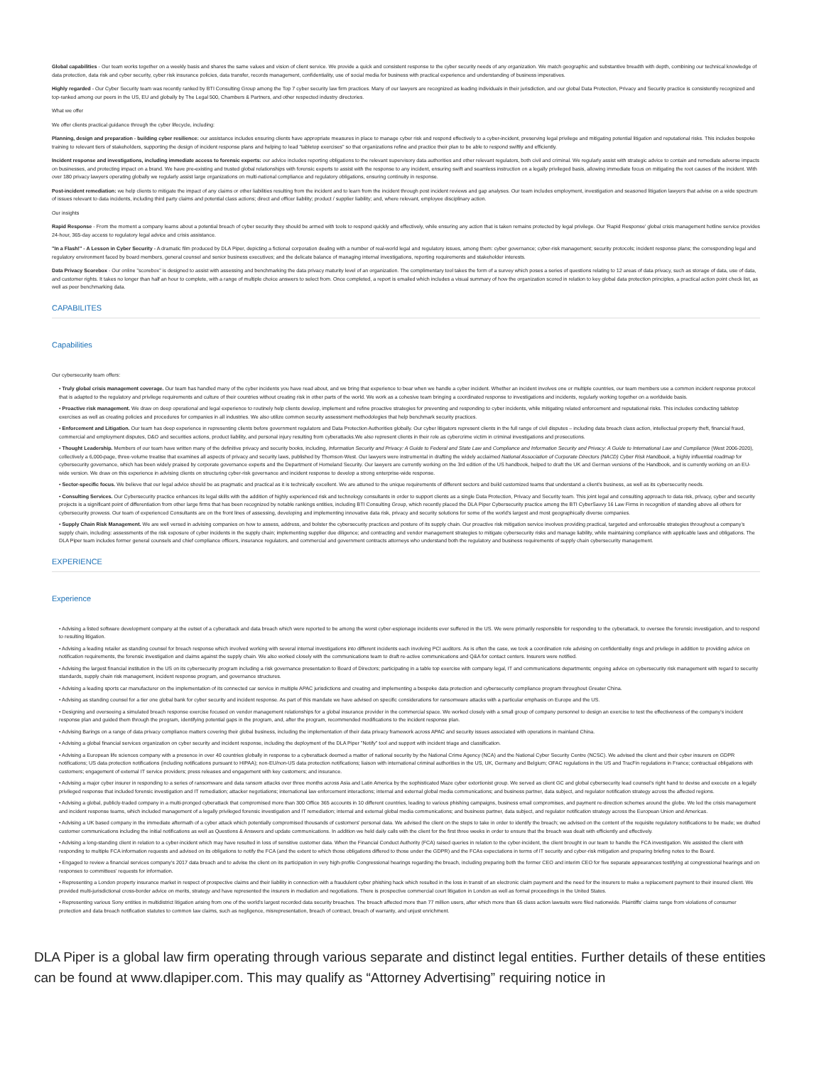Global capabilities - Our team works together on a weekly basis and shares the same values and vision of client service. We provide a quick and consistent response to the cyber security needs of any organization. We match geographic and substantive breadth with depth, combining our technical knowledge of data protection, data risk and cyber security, cyber risk insurance policies, data transfer, records management, confidentiality, use of social media for business with practical experience and understanding of business imperatives.
Highly regarded - Our Cyber Security team was recently ranked by BTI Consulting Group among the Top 7 cyber security law firm practices. Many of our lawyers are recognized as leading individuals in their jurisdiction, and our global Data Protection, Privacy and Security practice is consistently recognized and top-ranked among our peers in the US, EU and globally by The Legal 500, Chambers & Partners, and other respected industry directories.
What we offer
We offer clients practical guidance through the cyber lifecycle, including:
Planning, design and preparation - building cyber resilience: our assistance includes ensuring clients have appropriate measures in place to manage cyber risk and respond effectively to a cyber-incident, preserving legal privilege and mitigating potential litigation and reputational risks. This includes bespoke training to relevant tiers of stakeholders, supporting the design of incident response plans and helping to lead "tabletop exercises" so that organizations refine and practice their plan to be able to respond swiftly and efficiently.
Incident response and investigations, including immediate access to forensic experts: our advice includes reporting obligations to the relevant supervisory data authorities and other relevant regulators, both civil and criminal. We regularly assist with strategic advice to contain and remediate adverse impacts on businesses, and protecting impact on a brand. We have pre-existing and trusted global relationships with forensic experts to assist with the response to any incident, ensuring swift and seamless instruction on a legally privileged basis, allowing immediate focus on mitigating the root causes of the incident. With over 180 privacy lawyers operating globally we regularly assist large organizations on multi-national compliance and regulatory obligations, ensuring continuity in response.
Post-incident remediation: we help clients to mitigate the impact of any claims or other liabilities resulting from the incident and to learn from the incident through post incident reviews and gap analyses. Our team includes employment, investigation and seasoned litigation lawyers that advise on a wide spectrum of issues relevant to data incidents, including third party claims and potential class actions; direct and officer liability; product / supplier liability; and, where relevant, employee disciplinary action.
Our insights
Rapid Response - From the moment a company learns about a potential breach of cyber security they should be armed with tools to respond quickly and effectively, while ensuring any action that is taken remains protected by legal privilege. Our 'Rapid Response' global crisis management hotline service provides 24-hour, 365-day access to regulatory legal advice and crisis assistance.
"In a Flash!" - A Lesson in Cyber Security - A dramatic film produced by DLA Piper, depicting a fictional corporation dealing with a number of real-world legal and regulatory issues, among them: cyber governance; cyber-risk management; security protocols; incident response plans; the corresponding legal and regulatory environment faced by board members, general counsel and senior business executives; and the delicate balance of managing internal investigations, reporting requirements and stakeholder interests.
Data Privacy Scorebox - Our online "scorebox" is designed to assist with assessing and benchmarking the data privacy maturity level of an organization. The complimentary tool takes the form of a survey which poses a series of questions relating to 12 areas of data privacy, such as storage of data, use of data, and customer rights. It takes no longer than half an hour to complete, with a range of multiple choice answers to select from. Once completed, a report is emailed which includes a visual summary of how the organization scored in relation to key global data protection principles, a practical action point check list, as well as peer benchmarking data.
CAPABILITES
Capabilities
Our cybersecurity team offers:
• Truly global crisis management coverage. Our team has handled many of the cyber incidents you have read about, and we bring that experience to bear when we handle a cyber incident. Whether an incident involves one or multiple countries, our team members use a common incident response protocol that is adapted to the regulatory and privilege requirements and culture of their countries without creating risk in other parts of the world. We work as a cohesive team bringing a coordinated response to investigations and incidents, regularly working together on a worldwide basis.
• Proactive risk management. We draw on deep operational and legal experience to routinely help clients develop, implement and refine proactive strategies for preventing and responding to cyber incidents, while mitigating related enforcement and reputational risks. This includes conducting tabletop exercises as well as creating policies and procedures for companies in all industries. We also utilize common security assessment methodologies that help benchmark security practices.
• Enforcement and Litigation. Our team has deep experience in representing clients before government regulators and Data Protection Authorities globally. Our cyber litigators represent clients in the full range of civil disputes – including data breach class action, intellectual property theft, financial fraud, commercial and employment disputes, D&O and securities actions, product liability, and personal injury resulting from cyberattacks.We also represent clients in their role as cybercrime victim in criminal investigations and prosecutions.
• Thought Leadership. Members of our team have written many of the definitive privacy and security books, including, Information Security and Privacy: A Guide to Federal and State Law and Compliance and Information Security and Privacy: A Guide to International Law and Compliance (West 2006-2020), collectively a 6,000-page, three-volume treatise that examines all aspects of privacy and security laws, published by Thomson-West. Our lawyers were instrumental in drafting the widely acclaimed National Association of Corporate Directors (NACD) Cyber Risk Handbook, a highly influential roadmap for cybersecurity governance, which has been widely praised by corporate governance experts and the Department of Homeland Security. Our lawyers are currently working on the 3rd edition of the US handbook, helped to draft the UK and German versions of the Handbook, and is currently working on an EU-wide version. We draw on this experience in advising clients on structuring cyber-risk governance and incident response to develop a strong enterprise-wide response.
• Sector-specific focus. We believe that our legal advice should be as pragmatic and practical as it is technically excellent. We are attuned to the unique requirements of different sectors and build customized teams that understand a client's business, as well as its cybersecurity needs.
• Consulting Services. Our Cybersecurity practice enhances its legal skills with the addition of highly experienced risk and technology consultants in order to support clients as a single Data Protection, Privacy and Security team. This joint legal and consulting approach to data risk, privacy, cyber and security projects is a significant point of differentiation from other large firms that has been recognized by notable rankings entities, including BTI Consulting Group, which recently placed the DLA Piper Cybersecurity practice among the BTI CyberSavvy 16 Law Firms in recognition of standing above all others for cybersecurity prowess. Our team of experienced Consultants are on the front lines of assessing, developing and implementing innovative data risk, privacy and security solutions for some of the world's largest and most geographically diverse companies.
• Supply Chain Risk Management. We are well versed in advising companies on how to assess, address, and bolster the cybersecurity practices and posture of its supply chain. Our proactive risk mitigation service involves providing practical, targeted and enforceable strategies throughout a company's supply chain, including: assessments of the risk exposure of cyber incidents in the supply chain; implementing supplier due diligence; and contracting and vendor management strategies to mitigate cybersecurity risks and manage liability, while maintaining compliance with applicable laws and obligations. The DLA Piper team includes former general counsels and chief compliance officers, insurance regulators, and commercial and government contracts attorneys who understand both the regulatory and business requirements of supply chain cybersecurity management.
EXPERIENCE
Experience
• Advising a listed software development company at the outset of a cyberattack and data breach which were reported to be among the worst cyber-espionage incidents ever suffered in the US. We were primarily responsible for responding to the cyberattack, to oversee the forensic investigation, and to respond to resulting litigation.
• Advising a leading retailer as standing counsel for breach response which involved working with several internal investigations into different incidents each involving PCI auditors. As is often the case, we took a coordination role advising on confidentiality rings and privilege in addition to providing advice on notification requirements, the forensic investigation and claims against the supply chain. We also worked closely with the communications team to draft re-active communications and Q&A for contact centers. Insurers were notified.
• Advising the largest financial institution in the US on its cybersecurity program including a risk governance presentation to Board of Directors; participating in a table top exercise with company legal, IT and communications departments; ongoing advice on cybersecurity risk management with regard to security standards, supply chain risk management, incident response program, and governance structures.
• Advising a leading sports car manufacturer on the implementation of its connected car service in multiple APAC jurisdictions and creating and implementing a bespoke data protection and cybersecurity compliance program throughout Greater China.
• Advising as standing counsel for a tier one global bank for cyber security and incident response. As part of this mandate we have advised on specific considerations for ransomware attacks with a particular emphasis on Europe and the US.
• Designing and overseeing a simulated breach response exercise focused on vendor management relationships for a global insurance provider in the commercial space. We worked closely with a small group of company personnel to design an exercise to test the effectiveness of the company's incident response plan and guided them through the program, identifying potential gaps in the program, and, after the program, recommended modifications to the incident response plan.
• Advising Barings on a range of data privacy compliance matters covering their global business, including the implementation of their data privacy framework across APAC and security issues associated with operations in mainland China.
• Advising a global financial services organization on cyber security and incident response, including the deployment of the DLA Piper "Notify" tool and support with incident triage and classification.
• Advising a European life sciences company with a presence in over 40 countries globally in response to a cyberattack deemed a matter of national security by the National Crime Agency (NCA) and the National Cyber Security Centre (NCSC). We advised the client and their cyber insurers on GDPR notifications; US data protection notifications (including notifications pursuant to HIPAA); non-EU/non-US data protection notifications; liaison with international criminal authorities in the US, UK, Germany and Belgium; OFAC regulations in the US and TracFin regulations in France; contractual obligations with customers; engagement of external IT service providers; press releases and engagement with key customers; and insurance.
• Advising a major cyber insurer in responding to a series of ransomware and data ransom attacks over three months across Asia and Latin America by the sophisticated Maze cyber extortionist group. We served as client GC and global cybersecurity lead counsel's right hand to devise and execute on a legally privileged response that included forensic investigation and IT remediation; attacker negotiations; international law enforcement interactions; internal and external global media communications; and business partner, data subject, and regulator notification strategy across the affected regions.
• Advising a global, publicly-traded company in a multi-pronged cyberattack that compromised more than 300 Office 365 accounts in 10 different countries, leading to various phishing campaigns, business email compromises, and payment re-direction schemes around the globe. We led the crisis management and incident response teams, which included management of a legally privileged forensic investigation and IT remediation; internal and external global media communications; and business partner, data subject, and regulator notification strategy across the European Union and Americas.
• Advising a UK based company in the immediate aftermath of a cyber attack which potentially compromised thousands of customers' personal data. We advised the client on the steps to take in order to identify the breach; we advised on the content of the requisite regulatory notifications to be made; we drafted customer communications including the initial notifications as well as Questions & Answers and update communications. In addition we held daily calls with the client for the first three weeks in order to ensure that the breach was dealt with efficiently and effectively.
• Advising a long-standing client in relation to a cyber-incident which may have resulted in loss of sensitive customer data. When the Financial Conduct Authority (FCA) raised queries in relation to the cyber-incident, the client brought in our team to handle the FCA investigation. We assisted the client with responding to multiple FCA information requests and advised on its obligations to notify the FCA (and the extent to which those obligations differed to those under the GDPR) and the FCAs expectations in terms of IT security and cyber-risk mitigation and preparing briefing notes to the Board.
• Engaged to review a financial services company's 2017 data breach and to advise the client on its participation in very high-profile Congressional hearings regarding the breach, including preparing both the former CEO and interim CEO for five separate appearances testifying at congressional hearings and on responses to committees' requests for information.
• Representing a London property insurance market in respect of prospective claims and their liability in connection with a fraudulent cyber phishing hack which resulted in the loss in transit of an electronic claim payment and the need for the insurers to make a replacement payment to their insured client. We provided multi-jurisdictional cross-border advice on merits, strategy and have represented the insurers in mediation and negotiations. There is prospective commercial court litigation in London as well as formal proceedings in the United States.
• Representing various Sony entities in multidistrict litigation arising from one of the world's largest recorded data security breaches. The breach affected more than 77 million users, after which more than 65 class action lawsuits were filed nationwide. Plaintiffs' claims range from violations of consumer protection and data breach notification statutes to common law claims, such as negligence, misrepresentation, breach of contract, breach of warranty, and unjust enrichment.
DLA Piper is a global law firm operating through various separate and distinct legal entities. Further details of these entities can be found at www.dlapiper.com. This may qualify as “Attorney Advertising” requiring notice in